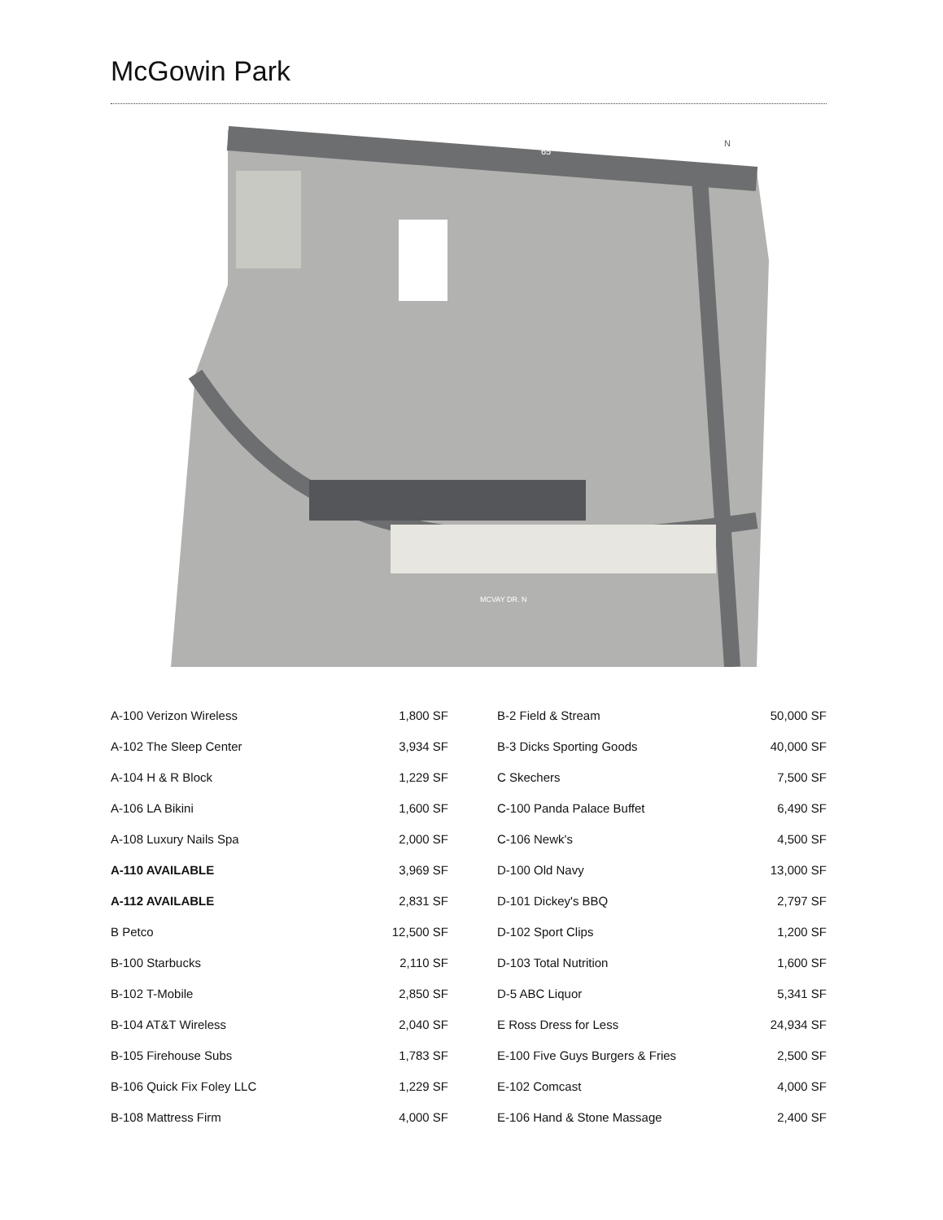McGowin Park
N
65
MCVAY DR. N
| A-100 Verizon Wireless | 1,800 SF | B-2 Field & Stream | 50,000 SF |
| A-102 The Sleep Center | 3,934 SF | B-3 Dicks Sporting Goods | 40,000 SF |
| A-104 H & R Block | 1,229 SF | C Skechers | 7,500 SF |
| A-106 LA Bikini | 1,600 SF | C-100 Panda Palace Buffet | 6,490 SF |
| A-108 Luxury Nails Spa | 2,000 SF | C-106 Newk's | 4,500 SF |
| A-110 AVAILABLE | 3,969 SF | D-100 Old Navy | 13,000 SF |
| A-112 AVAILABLE | 2,831 SF | D-101 Dickey's BBQ | 2,797 SF |
| B Petco | 12,500 SF | D-102 Sport Clips | 1,200 SF |
| B-100 Starbucks | 2,110 SF | D-103 Total Nutrition | 1,600 SF |
| B-102 T-Mobile | 2,850 SF | D-5 ABC Liquor | 5,341 SF |
| B-104 AT&T Wireless | 2,040 SF | E Ross Dress for Less | 24,934 SF |
| B-105 Firehouse Subs | 1,783 SF | E-100 Five Guys Burgers & Fries | 2,500 SF |
| B-106 Quick Fix Foley LLC | 1,229 SF | E-102 Comcast | 4,000 SF |
| B-108 Mattress Firm | 4,000 SF | E-106 Hand & Stone Massage | 2,400 SF |